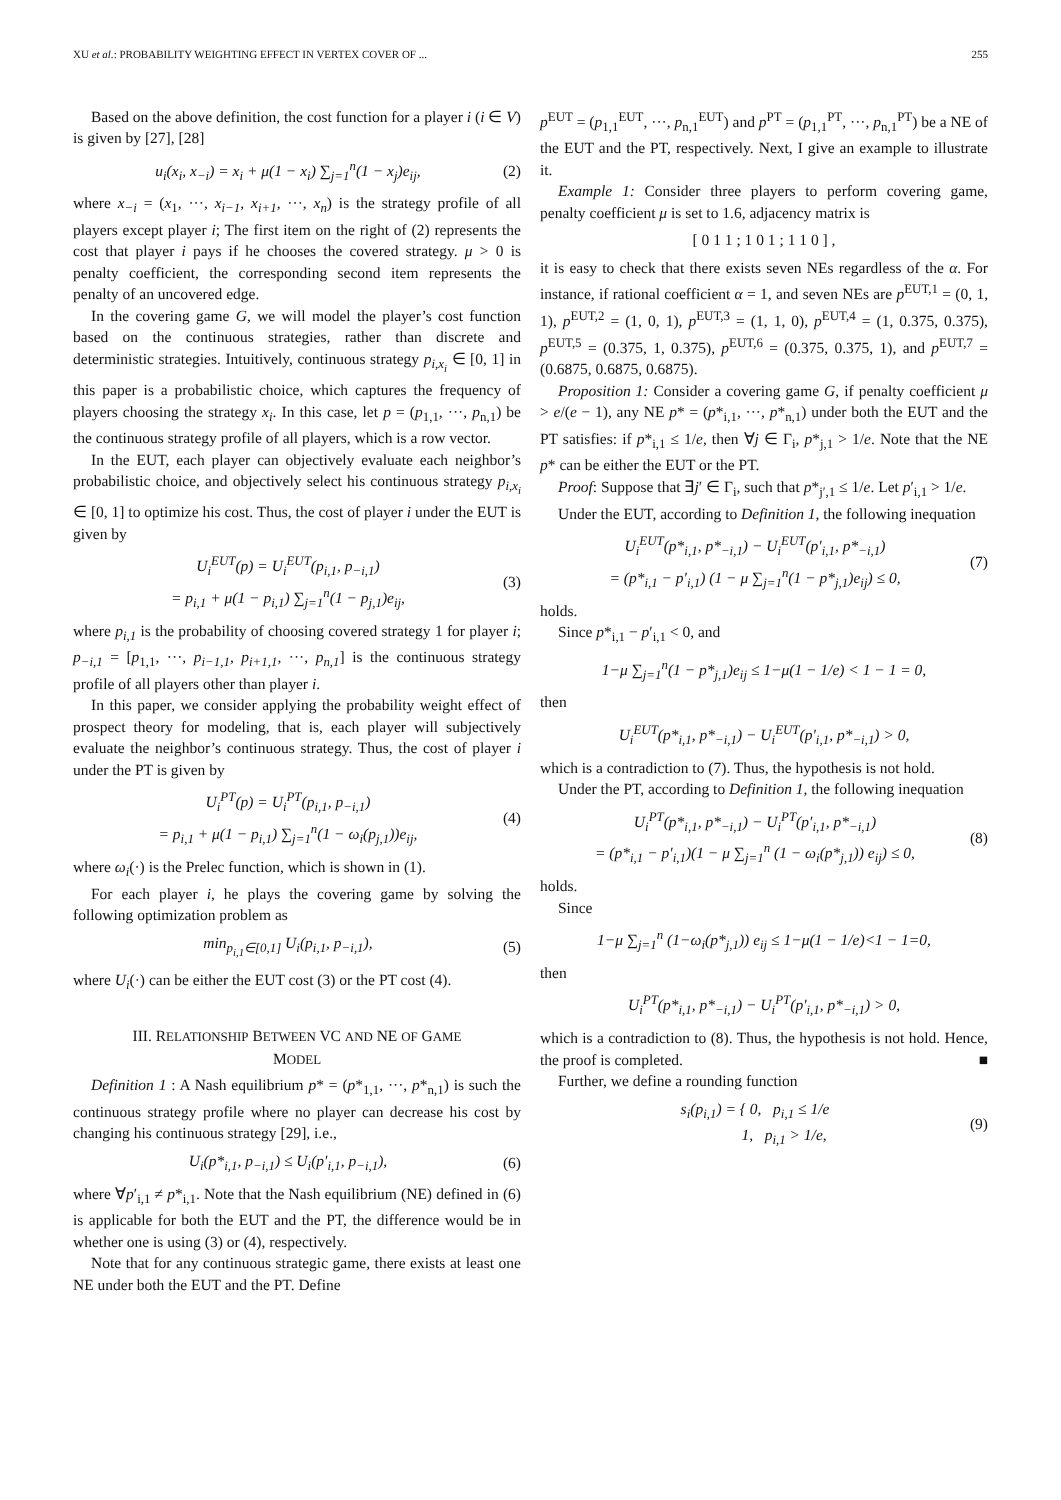XU et al.: PROBABILITY WEIGHTING EFFECT IN VERTEX COVER OF ... 255
Based on the above definition, the cost function for a player i (i ∈ V) is given by [27], [28]
u<sub>i</sub>(x<sub>i</sub>, x<sub>−i</sub>) = x<sub>i</sub> + μ(1 − x<sub>i</sub>) ∑<sub>j=1</sub><sup>n</sup>(1 − x<sub>j</sub>)e<sub>ij</sub>, (2)
where x<sub>−i</sub> = (x<sub>1</sub>, ···, x<sub>i−1</sub>, x<sub>i+1</sub>, ···, x<sub>n</sub>) is the strategy profile of all players except player i; The first item on the right of (2) represents the cost that player i pays if he chooses the covered strategy. μ > 0 is penalty coefficient, the corresponding second item represents the penalty of an uncovered edge.
In the covering game G, we will model the player’s cost function based on the continuous strategies, rather than discrete and deterministic strategies. Intuitively, continuous strategy p<sub>i,x<sub>i</sub></sub> ∈ [0, 1] in this paper is a probabilistic choice, which captures the frequency of players choosing the strategy x<sub>i</sub>. In this case, let p = (p<sub>1,1</sub>, ···, p<sub>n,1</sub>) be the continuous strategy profile of all players, which is a row vector.
In the EUT, each player can objectively evaluate each neighbor’s probabilistic choice, and objectively select his continuous strategy p<sub>i,x<sub>i</sub></sub> ∈ [0, 1] to optimize his cost. Thus, the cost of player i under the EUT is given by
U<sub>i</sub><sup>EUT</sup>(p) = U<sub>i</sub><sup>EUT</sup>(p<sub>i,1</sub>, p<sub>−i,1</sub>)
= p<sub>i,1</sub> + μ(1 − p<sub>i,1</sub>) ∑<sub>j=1</sub><sup>n</sup>(1 − p<sub>j,1</sub>)e<sub>ij</sub>, (3)
where p<sub>i,1</sub> is the probability of choosing covered strategy 1 for player i; p<sub>−i,1</sub> = [p<sub>1,1</sub>, ···, p<sub>i−1,1</sub>, p<sub>i+1,1</sub>, ···, p<sub>n,1</sub>] is the continuous strategy profile of all players other than player i.
In this paper, we consider applying the probability weight effect of prospect theory for modeling, that is, each player will subjectively evaluate the neighbor’s continuous strategy. Thus, the cost of player i under the PT is given by
U<sub>i</sub><sup>PT</sup>(p) = U<sub>i</sub><sup>PT</sup>(p<sub>i,1</sub>, p<sub>−i,1</sub>)
= p<sub>i,1</sub> + μ(1 − p<sub>i,1</sub>) ∑<sub>j=1</sub><sup>n</sup>(1 − ω<sub>i</sub>(p<sub>j,1</sub>))e<sub>ij</sub>, (4)
where ω<sub>i</sub>(·) is the Prelec function, which is shown in (1).
For each player i, he plays the covering game by solving the following optimization problem as
min<sub>p<sub>i,1</sub>∈[0,1]</sub> U<sub>i</sub>(p<sub>i,1</sub>, p<sub>−i,1</sub>), (5)
where U<sub>i</sub>(·) can be either the EUT cost (3) or the PT cost (4).
III. RELATIONSHIP BETWEEN VC AND NE OF GAME
MODEL
Definition 1 : A Nash equilibrium p* = (p*<sub>1,1</sub>, ···, p*<sub>n,1</sub>) is such the continuous strategy profile where no player can decrease his cost by changing his continuous strategy [29], i.e.,
U<sub>i</sub>(p*<sub>i,1</sub>, p<sub>−i,1</sub>) ≤ U<sub>i</sub>(p′<sub>i,1</sub>, p<sub>−i,1</sub>), (6)
where ∀p′<sub>i,1</sub> ≠ p*<sub>i,1</sub>. Note that the Nash equilibrium (NE) defined in (6) is applicable for both the EUT and the PT, the difference would be in whether one is using (3) or (4), respectively.
Note that for any continuous strategic game, there exists at least one NE under both the EUT and the PT. Define
p<sup>EUT</sup> = (p<sub>1,1</sub><sup>EUT</sup>, ···, p<sub>n,1</sub><sup>EUT</sup>) and p<sup>PT</sup> = (p<sub>1,1</sub><sup>PT</sup>, ···, p<sub>n,1</sub><sup>PT</sup>) be a NE of the EUT and the PT, respectively. Next, I give an example to illustrate it.
Example 1: Consider three players to perform covering game, penalty coefficient μ is set to 1.6, adjacency matrix is
[ 0 1 1 ; 1 0 1 ; 1 1 0 ] ,
it is easy to check that there exists seven NEs regardless of the α. For instance, if rational coefficient α = 1, and seven NEs are p<sup>EUT,1</sup> = (0, 1, 1), p<sup>EUT,2</sup> = (1, 0, 1), p<sup>EUT,3</sup> = (1, 1, 0), p<sup>EUT,4</sup> = (1, 0.375, 0.375), p<sup>EUT,5</sup> = (0.375, 1, 0.375), p<sup>EUT,6</sup> = (0.375, 0.375, 1), and p<sup>EUT,7</sup> = (0.6875, 0.6875, 0.6875).
Proposition 1: Consider a covering game G, if penalty coefficient μ > e/(e − 1), any NE p* = (p*<sub>i,1</sub>, ···, p*<sub>n,1</sub>) under both the EUT and the PT satisfies: if p*<sub>i,1</sub> ≤ 1/e, then ∀j ∈ Γ<sub>i</sub>, p*<sub>j,1</sub> > 1/e. Note that the NE p* can be either the EUT or the PT.
Proof: Suppose that ∃j′ ∈ Γ<sub>i</sub>, such that p*<sub>j′,1</sub> ≤ 1/e. Let p′<sub>i,1</sub> > 1/e.
Under the EUT, according to Definition 1, the following inequation
U<sub>i</sub><sup>EUT</sup>(p*<sub>i,1</sub>, p*<sub>−i,1</sub>) − U<sub>i</sub><sup>EUT</sup>(p′<sub>i,1</sub>, p*<sub>−i,1</sub>)
= (p*<sub>i,1</sub> − p′<sub>i,1</sub>) (1 − μ ∑<sub>j=1</sub><sup>n</sup>(1 − p*<sub>j,1</sub>)e<sub>ij</sub>) ≤ 0, (7)
holds.
Since p*<sub>i,1</sub> − p′<sub>i,1</sub> < 0, and
1−μ ∑<sub>j=1</sub><sup>n</sup>(1 − p*<sub>j,1</sub>)e<sub>ij</sub> ≤ 1−μ(1 − 1/e) < 1 − 1 = 0,
then
U<sub>i</sub><sup>EUT</sup>(p*<sub>i,1</sub>, p*<sub>−i,1</sub>) − U<sub>i</sub><sup>EUT</sup>(p′<sub>i,1</sub>, p*<sub>−i,1</sub>) > 0,
which is a contradiction to (7). Thus, the hypothesis is not hold.
Under the PT, according to Definition 1, the following inequation
U<sub>i</sub><sup>PT</sup>(p*<sub>i,1</sub>, p*<sub>−i,1</sub>) − U<sub>i</sub><sup>PT</sup>(p′<sub>i,1</sub>, p*<sub>−i,1</sub>)
= (p*<sub>i,1</sub> − p′<sub>i,1</sub>)(1 − μ ∑<sub>j=1</sub><sup>n</sup> (1 − ω<sub>i</sub>(p*<sub>j,1</sub>)) e<sub>ij</sub>) ≤ 0, (8)
holds.
Since
1−μ ∑<sub>j=1</sub><sup>n</sup> (1−ω<sub>i</sub>(p*<sub>j,1</sub>)) e<sub>ij</sub> ≤ 1−μ(1 − 1/e)<1 − 1=0,
then
U<sub>i</sub><sup>PT</sup>(p*<sub>i,1</sub>, p*<sub>−i,1</sub>) − U<sub>i</sub><sup>PT</sup>(p′<sub>i,1</sub>, p*<sub>−i,1</sub>) > 0,
which is a contradiction to (8). Thus, the hypothesis is not hold. Hence, the proof is completed. ■
Further, we define a rounding function
s<sub>i</sub>(p<sub>i,1</sub>) = { 0, p<sub>i,1</sub> ≤ 1/e
1, p<sub>i,1</sub> > 1/e, (9)